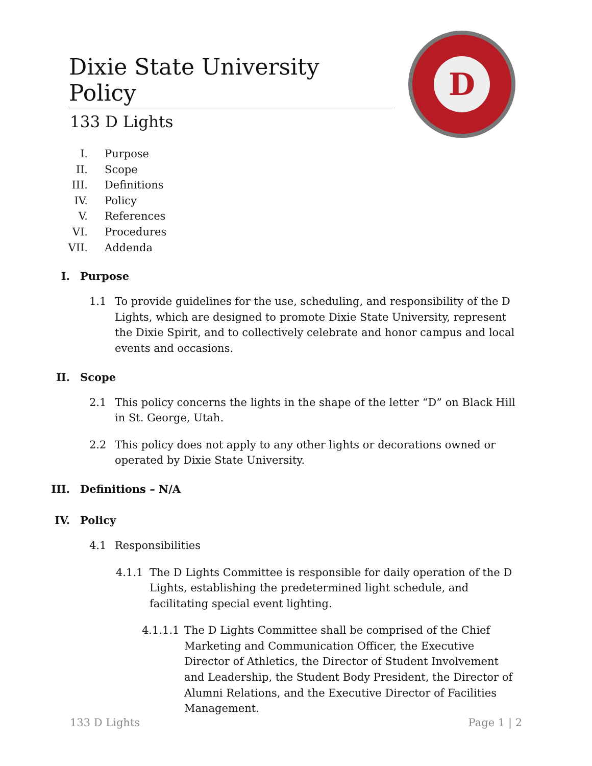Dixie State University Policy
133 D Lights
D
I. Purpose
II. Scope
III. Definitions
IV. Policy
V. References
VI. Procedures
VII. Addenda
I. Purpose
1.1 To provide guidelines for the use, scheduling, and responsibility of the D Lights, which are designed to promote Dixie State University, represent the Dixie Spirit, and to collectively celebrate and honor campus and local events and occasions.
II. Scope
2.1 This policy concerns the lights in the shape of the letter “D” on Black Hill in St. George, Utah.
2.2 This policy does not apply to any other lights or decorations owned or operated by Dixie State University.
III. Definitions – N/A
IV. Policy
4.1 Responsibilities
4.1.1 The D Lights Committee is responsible for daily operation of the D Lights, establishing the predetermined light schedule, and facilitating special event lighting.
4.1.1.1
The D Lights Committee shall be comprised of the Chief Marketing and Communication Officer, the Executive Director of Athletics, the Director of Student Involvement and Leadership, the Student Body President, the Director of Alumni Relations, and the Executive Director of Facilities Management.
133 D Lights Page 1 | 2